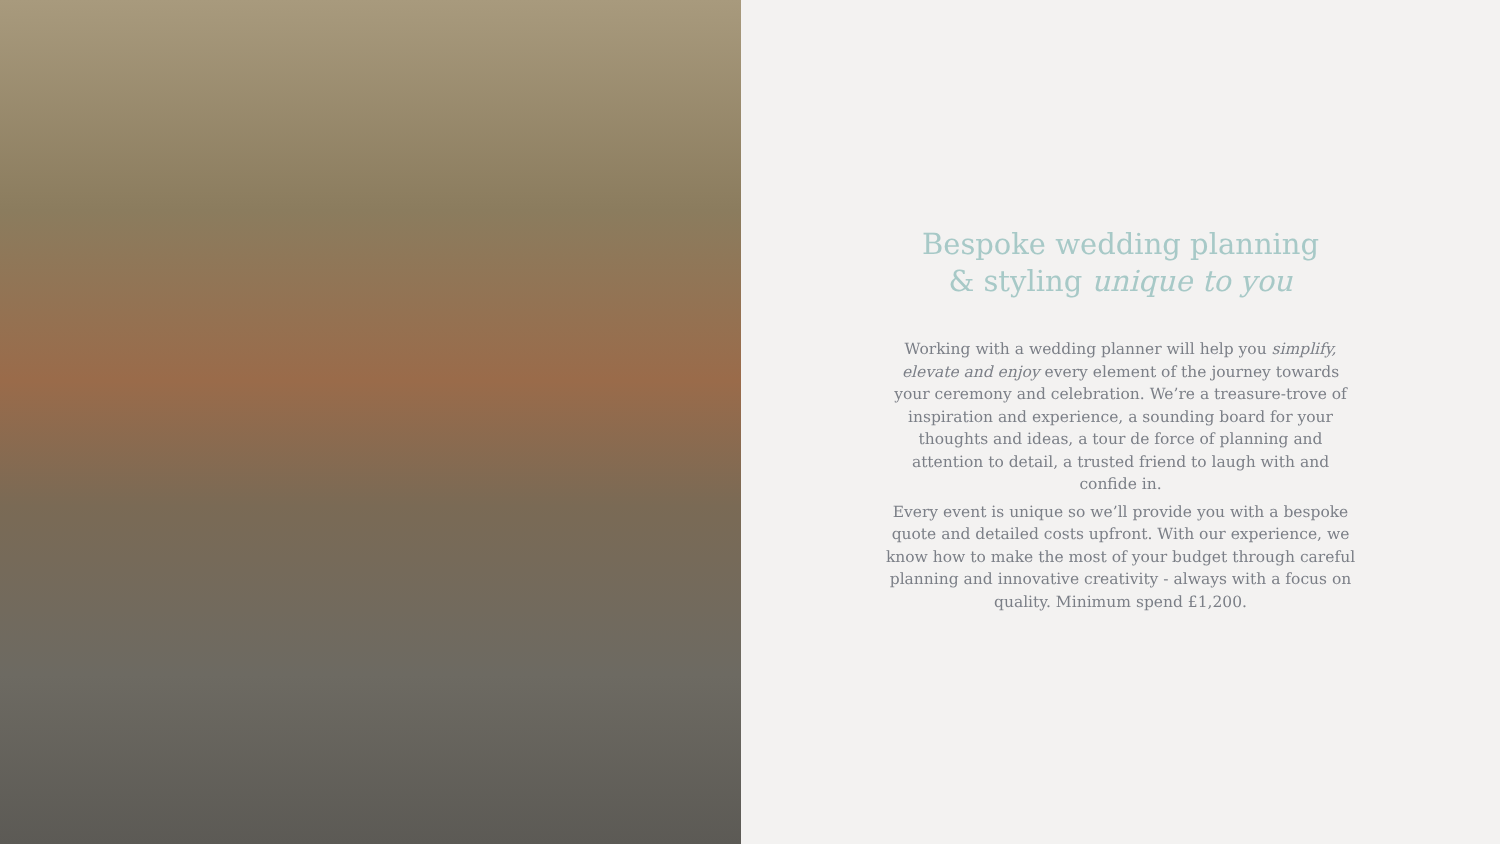Bespoke wedding planning
& styling unique to you
Working with a wedding planner will help you simplify, elevate and enjoy every element of the journey towards your ceremony and celebration. We’re a treasure-trove of inspiration and experience, a sounding board for your thoughts and ideas, a tour de force of planning and attention to detail, a trusted friend to laugh with and confide in.
Every event is unique so we’ll provide you with a bespoke quote and detailed costs upfront. With our experience, we know how to make the most of your budget through careful planning and innovative creativity - always with a focus on quality. Minimum spend £1,200.